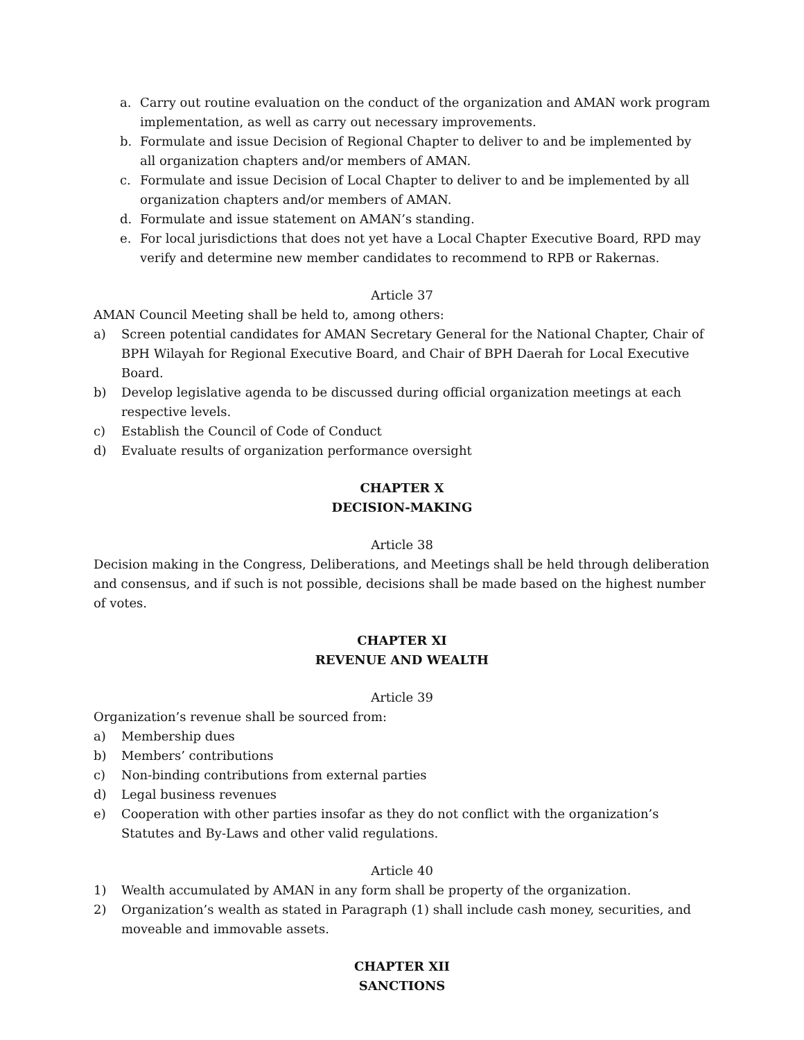a. Carry out routine evaluation on the conduct of the organization and AMAN work program implementation, as well as carry out necessary improvements.
b. Formulate and issue Decision of Regional Chapter to deliver to and be implemented by all organization chapters and/or members of AMAN.
c. Formulate and issue Decision of Local Chapter to deliver to and be implemented by all organization chapters and/or members of AMAN.
d. Formulate and issue statement on AMAN’s standing.
e. For local jurisdictions that does not yet have a Local Chapter Executive Board, RPD may verify and determine new member candidates to recommend to RPB or Rakernas.
Article 37
AMAN Council Meeting shall be held to, among others:
a) Screen potential candidates for AMAN Secretary General for the National Chapter, Chair of BPH Wilayah for Regional Executive Board, and Chair of BPH Daerah for Local Executive Board.
b) Develop legislative agenda to be discussed during official organization meetings at each respective levels.
c) Establish the Council of Code of Conduct
d) Evaluate results of organization performance oversight
CHAPTER X
DECISION-MAKING
Article 38
Decision making in the Congress, Deliberations, and Meetings shall be held through deliberation and consensus, and if such is not possible, decisions shall be made based on the highest number of votes.
CHAPTER XI
REVENUE AND WEALTH
Article 39
Organization’s revenue shall be sourced from:
a) Membership dues
b) Members’ contributions
c) Non-binding contributions from external parties
d) Legal business revenues
e) Cooperation with other parties insofar as they do not conflict with the organization’s Statutes and By-Laws and other valid regulations.
Article 40
1) Wealth accumulated by AMAN in any form shall be property of the organization.
2) Organization’s wealth as stated in Paragraph (1) shall include cash money, securities, and moveable and immovable assets.
CHAPTER XII
SANCTIONS